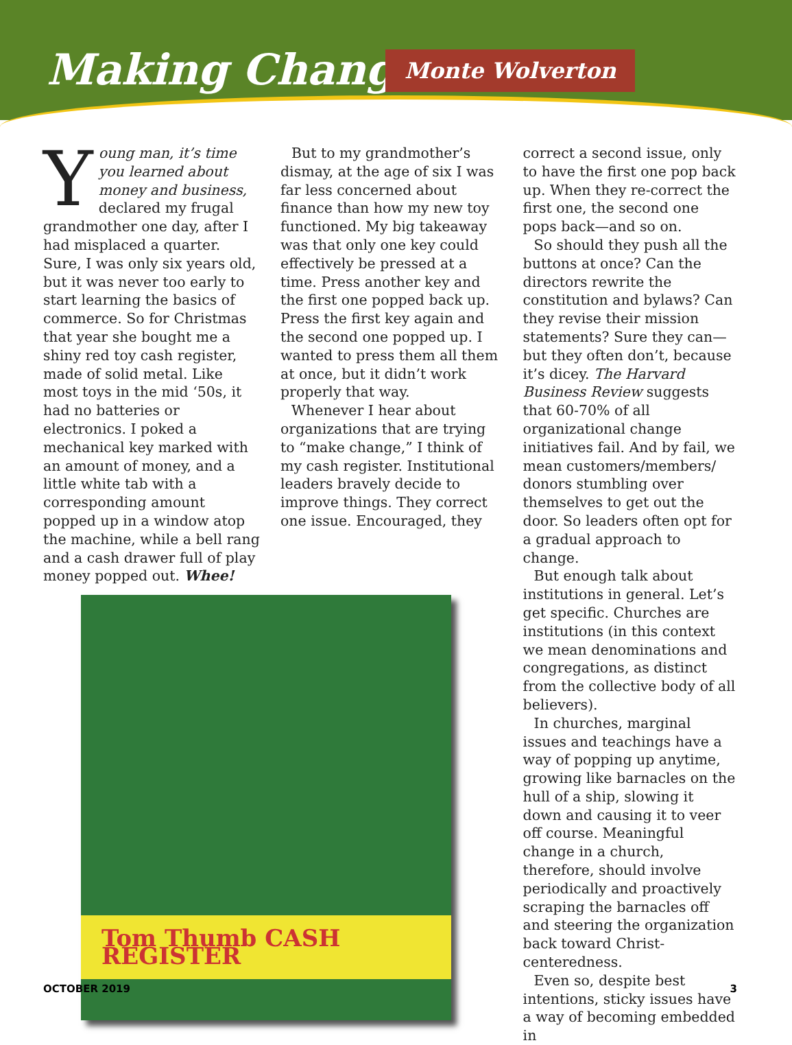Making Change Monte Wolverton
Young man, it’s time you learned about money and business, declared my frugal grandmother one day, after I had misplaced a quarter. Sure, I was only six years old, but it was never too early to start learning the basics of commerce. So for Christmas that year she bought me a shiny red toy cash register, made of solid metal. Like most toys in the mid ‘50s, it had no batteries or electronics. I poked a mechanical key marked with an amount of money, and a little white tab with a corresponding amount popped up in a window atop the machine, while a bell rang and a cash drawer full of play money popped out. Whee!
But to my grandmother’s dismay, at the age of six I was far less concerned about finance than how my new toy functioned. My big takeaway was that only one key could effectively be pressed at a time. Press another key and the first one popped back up. Press the first key again and the second one popped up. I wanted to press them all them at once, but it didn’t work properly that way.
Whenever I hear about organizations that are trying to “make change,” I think of my cash register. Institutional leaders bravely decide to improve things. They correct one issue. Encouraged, they
Tom Thumb CASH REGISTER
correct a second issue, only to have the first one pop back up. When they re-correct the first one, the second one pops back—and so on.
So should they push all the buttons at once? Can the directors rewrite the constitution and bylaws? Can they revise their mission statements? Sure they can—but they often don’t, because it’s dicey. The Harvard Business Review suggests that 60-70% of all organizational change initiatives fail. And by fail, we mean customers/members/ donors stumbling over themselves to get out the door. So leaders often opt for a gradual approach to change.
But enough talk about institutions in general. Let’s get specific. Churches are institutions (in this context we mean denominations and congregations, as distinct from the collective body of all believers).
In churches, marginal issues and teachings have a way of popping up anytime, growing like barnacles on the hull of a ship, slowing it down and causing it to veer off course. Meaningful change in a church, therefore, should involve periodically and proactively scraping the barnacles off and steering the organization back toward Christ-centeredness.
Even so, despite best intentions, sticky issues have a way of becoming embedded in
OCTOBER 2019 3